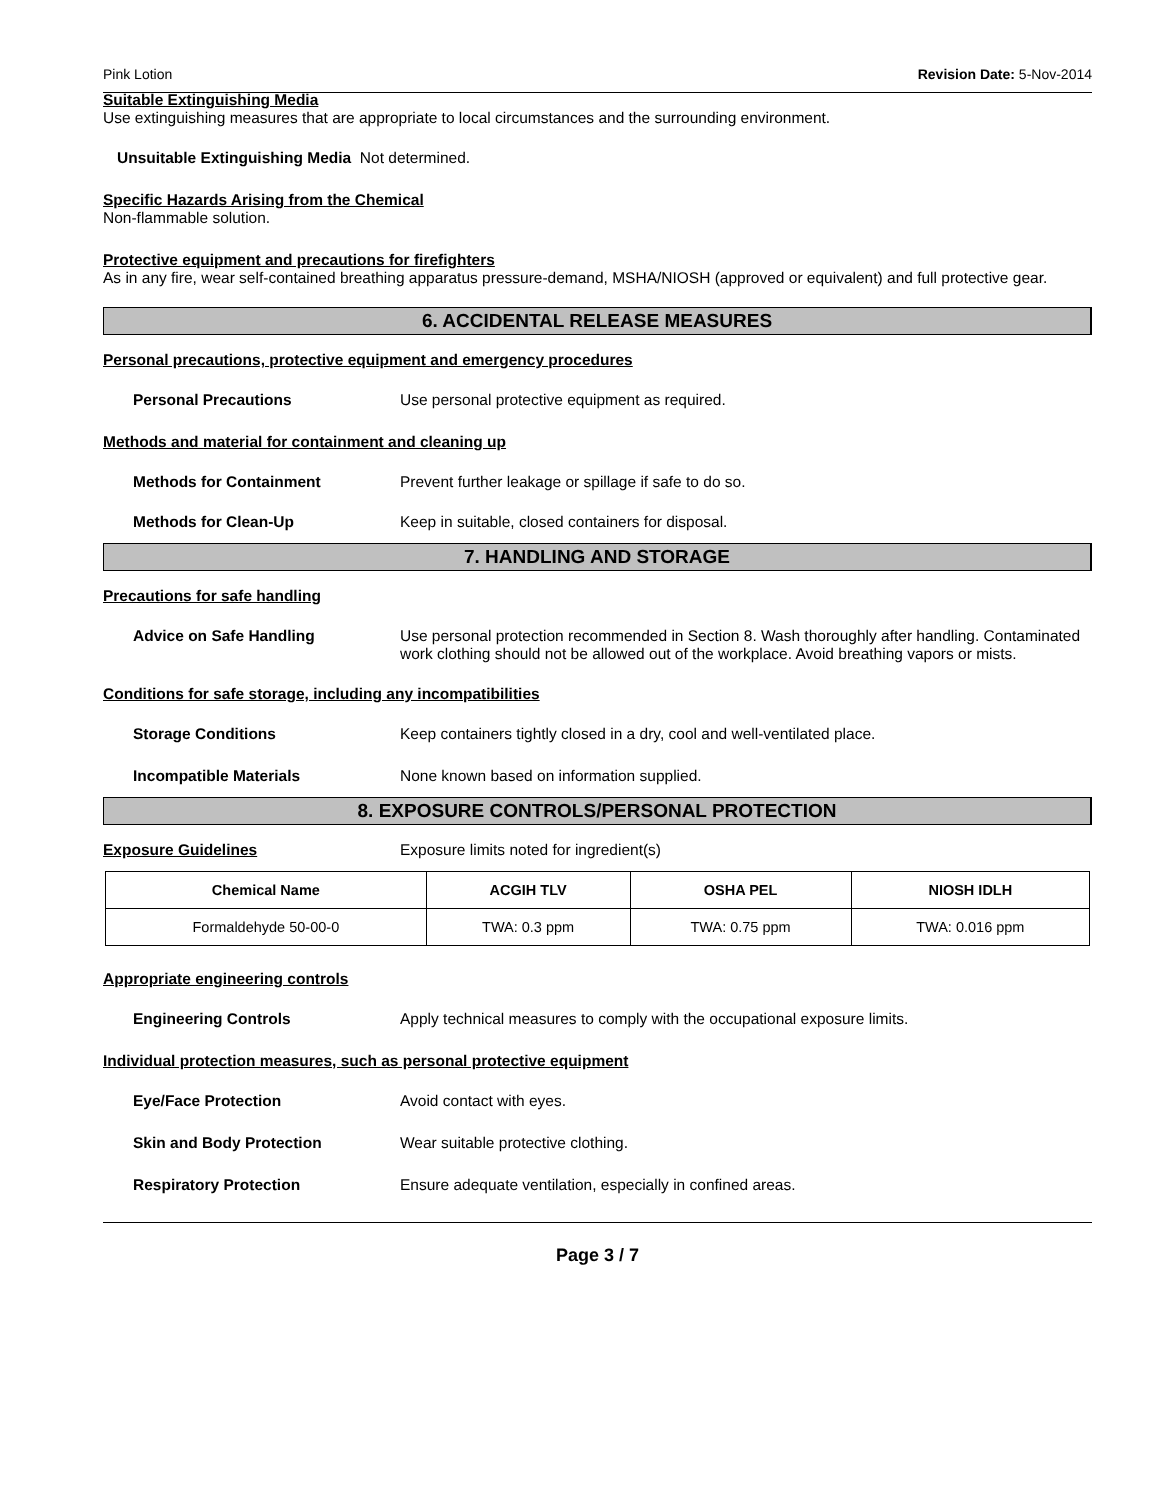Pink Lotion Revision Date: 5-Nov-2014
Suitable Extinguishing Media
Use extinguishing measures that are appropriate to local circumstances and the surrounding environment.
Unsuitable Extinguishing Media Not determined.
Specific Hazards Arising from the Chemical
Non-flammable solution.
Protective equipment and precautions for firefighters
As in any fire, wear self-contained breathing apparatus pressure-demand, MSHA/NIOSH (approved or equivalent) and full protective gear.
6. ACCIDENTAL RELEASE MEASURES
Personal precautions, protective equipment and emergency procedures
Personal Precautions Use personal protective equipment as required.
Methods and material for containment and cleaning up
Methods for Containment Prevent further leakage or spillage if safe to do so.
Methods for Clean-Up Keep in suitable, closed containers for disposal.
7. HANDLING AND STORAGE
Precautions for safe handling
Advice on Safe Handling Use personal protection recommended in Section 8. Wash thoroughly after handling. Contaminated work clothing should not be allowed out of the workplace. Avoid breathing vapors or mists.
Conditions for safe storage, including any incompatibilities
Storage Conditions Keep containers tightly closed in a dry, cool and well-ventilated place.
Incompatible Materials None known based on information supplied.
8. EXPOSURE CONTROLS/PERSONAL PROTECTION
Exposure Guidelines Exposure limits noted for ingredient(s)
| Chemical Name | ACGIH TLV | OSHA PEL | NIOSH IDLH |
| --- | --- | --- | --- |
| Formaldehyde 50-00-0 | TWA: 0.3 ppm | TWA: 0.75 ppm | TWA: 0.016 ppm |
Appropriate engineering controls
Engineering Controls Apply technical measures to comply with the occupational exposure limits.
Individual protection measures, such as personal protective equipment
Eye/Face Protection Avoid contact with eyes.
Skin and Body Protection Wear suitable protective clothing.
Respiratory Protection Ensure adequate ventilation, especially in confined areas.
Page 3 / 7